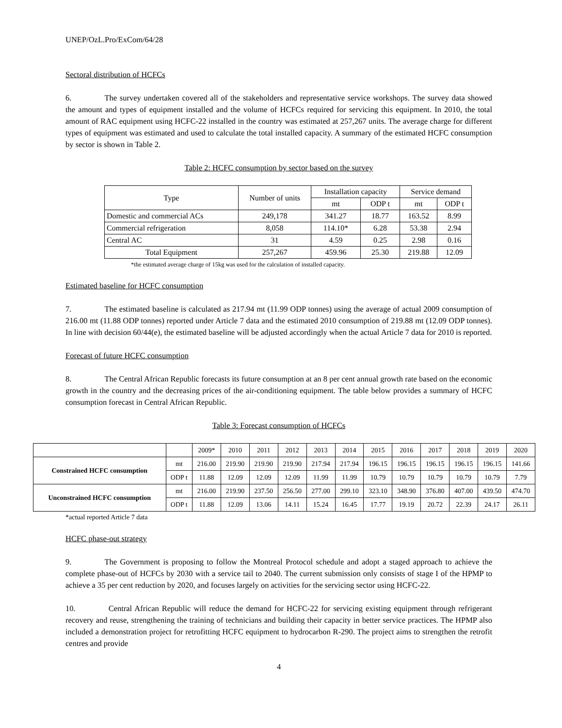UNEP/OzL.Pro/ExCom/64/28
Sectoral distribution of HCFCs
6. The survey undertaken covered all of the stakeholders and representative service workshops. The survey data showed the amount and types of equipment installed and the volume of HCFCs required for servicing this equipment. In 2010, the total amount of RAC equipment using HCFC-22 installed in the country was estimated at 257,267 units. The average charge for different types of equipment was estimated and used to calculate the total installed capacity. A summary of the estimated HCFC consumption by sector is shown in Table 2.
Table 2: HCFC consumption by sector based on the survey
| Type | Number of units | Installation capacity | | Service demand | |
| --- | --- | --- | --- | --- | --- |
| | | mt | ODP t | mt | ODP t |
| Domestic and commercial ACs | 249,178 | 341.27 | 18.77 | 163.52 | 8.99 |
| Commercial refrigeration | 8,058 | 114.10* | 6.28 | 53.38 | 2.94 |
| Central AC | 31 | 4.59 | 0.25 | 2.98 | 0.16 |
| Total Equipment | 257,267 | 459.96 | 25.30 | 219.88 | 12.09 |
*the estimated average charge of 15kg was used for the calculation of installed capacity.
Estimated baseline for HCFC consumption
7. The estimated baseline is calculated as 217.94 mt (11.99 ODP tonnes) using the average of actual 2009 consumption of 216.00 mt (11.88 ODP tonnes) reported under Article 7 data and the estimated 2010 consumption of 219.88 mt (12.09 ODP tonnes). In line with decision 60/44(e), the estimated baseline will be adjusted accordingly when the actual Article 7 data for 2010 is reported.
Forecast of future HCFC consumption
8. The Central African Republic forecasts its future consumption at an 8 per cent annual growth rate based on the economic growth in the country and the decreasing prices of the air-conditioning equipment. The table below provides a summary of HCFC consumption forecast in Central African Republic.
Table 3: Forecast consumption of HCFCs
| | | 2009* | 2010 | 2011 | 2012 | 2013 | 2014 | 2015 | 2016 | 2017 | 2018 | 2019 | 2020 |
| Constrained HCFC consumption | mt | 216.00 | 219.90 | 219.90 | 219.90 | 217.94 | 217.94 | 196.15 | 196.15 | 196.15 | 196.15 | 196.15 | 141.66 |
| | ODP t | 11.88 | 12.09 | 12.09 | 12.09 | 11.99 | 11.99 | 10.79 | 10.79 | 10.79 | 10.79 | 10.79 | 7.79 |
| Unconstrained HCFC consumption | mt | 216.00 | 219.90 | 237.50 | 256.50 | 277.00 | 299.10 | 323.10 | 348.90 | 376.80 | 407.00 | 439.50 | 474.70 |
| | ODP t | 11.88 | 12.09 | 13.06 | 14.11 | 15.24 | 16.45 | 17.77 | 19.19 | 20.72 | 22.39 | 24.17 | 26.11 |
*actual reported Article 7 data
HCFC phase-out strategy
9. The Government is proposing to follow the Montreal Protocol schedule and adopt a staged approach to achieve the complete phase-out of HCFCs by 2030 with a service tail to 2040. The current submission only consists of stage I of the HPMP to achieve a 35 per cent reduction by 2020, and focuses largely on activities for the servicing sector using HCFC-22.
10. Central African Republic will reduce the demand for HCFC-22 for servicing existing equipment through refrigerant recovery and reuse, strengthening the training of technicians and building their capacity in better service practices. The HPMP also included a demonstration project for retrofitting HCFC equipment to hydrocarbon R-290. The project aims to strengthen the retrofit centres and provide
4